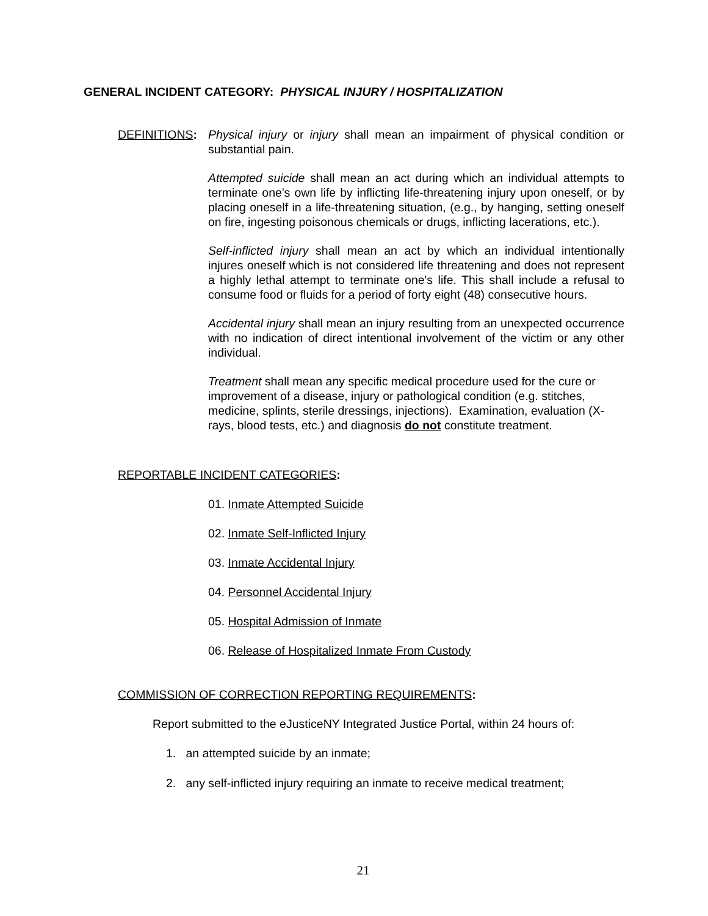GENERAL INCIDENT CATEGORY: PHYSICAL INJURY / HOSPITALIZATION
DEFINITIONS: Physical injury or injury shall mean an impairment of physical condition or substantial pain.
Attempted suicide shall mean an act during which an individual attempts to terminate one's own life by inflicting life-threatening injury upon oneself, or by placing oneself in a life-threatening situation, (e.g., by hanging, setting oneself on fire, ingesting poisonous chemicals or drugs, inflicting lacerations, etc.).
Self-inflicted injury shall mean an act by which an individual intentionally injures oneself which is not considered life threatening and does not represent a highly lethal attempt to terminate one's life. This shall include a refusal to consume food or fluids for a period of forty eight (48) consecutive hours.
Accidental injury shall mean an injury resulting from an unexpected occurrence with no indication of direct intentional involvement of the victim or any other individual.
Treatment shall mean any specific medical procedure used for the cure or improvement of a disease, injury or pathological condition (e.g. stitches, medicine, splints, sterile dressings, injections). Examination, evaluation (X-rays, blood tests, etc.) and diagnosis do not constitute treatment.
REPORTABLE INCIDENT CATEGORIES:
01. Inmate Attempted Suicide
02. Inmate Self-Inflicted Injury
03. Inmate Accidental Injury
04. Personnel Accidental Injury
05. Hospital Admission of Inmate
06. Release of Hospitalized Inmate From Custody
COMMISSION OF CORRECTION REPORTING REQUIREMENTS:
Report submitted to the eJusticeNY Integrated Justice Portal, within 24 hours of:
1. an attempted suicide by an inmate;
2. any self-inflicted injury requiring an inmate to receive medical treatment;
21